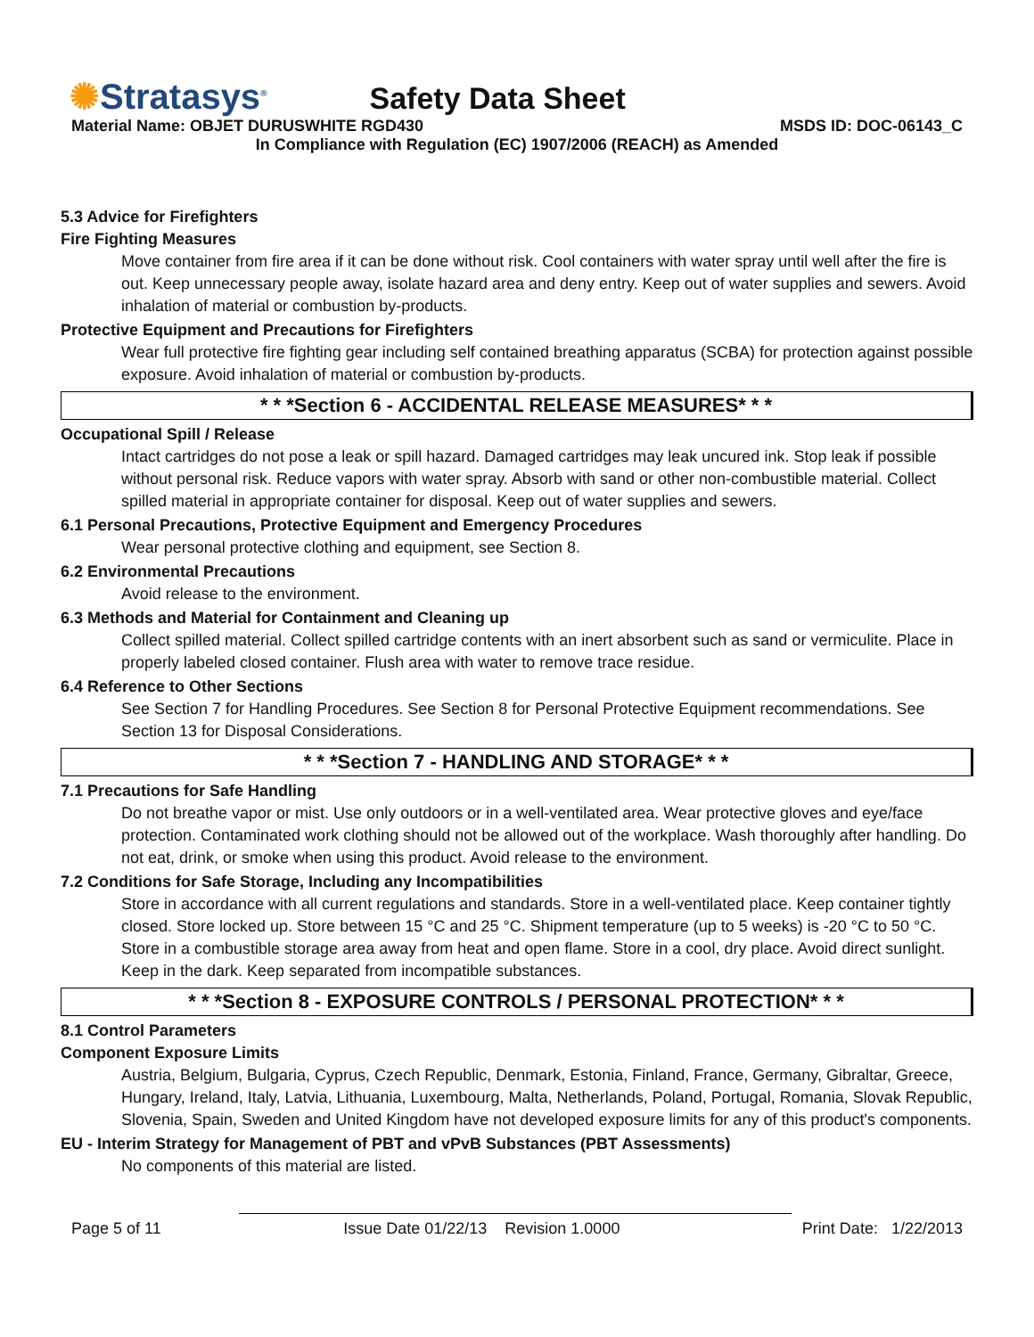✺Stratasys<sup>®</sup> Safety Data Sheet
Material Name: OBJET DURUSWHITE RGD430 MSDS ID: DOC-06143_C
In Compliance with Regulation (EC) 1907/2006 (REACH) as Amended
5.3 Advice for Firefighters
Fire Fighting Measures
Move container from fire area if it can be done without risk. Cool containers with water spray until well after the fire is out. Keep unnecessary people away, isolate hazard area and deny entry. Keep out of water supplies and sewers. Avoid inhalation of material or combustion by-products.
Protective Equipment and Precautions for Firefighters
Wear full protective fire fighting gear including self contained breathing apparatus (SCBA) for protection against possible exposure. Avoid inhalation of material or combustion by-products.
* * *Section 6 - ACCIDENTAL RELEASE MEASURES* * *
Occupational Spill / Release
Intact cartridges do not pose a leak or spill hazard. Damaged cartridges may leak uncured ink. Stop leak if possible without personal risk. Reduce vapors with water spray. Absorb with sand or other non-combustible material. Collect spilled material in appropriate container for disposal. Keep out of water supplies and sewers.
6.1 Personal Precautions, Protective Equipment and Emergency Procedures
Wear personal protective clothing and equipment, see Section 8.
6.2 Environmental Precautions
Avoid release to the environment.
6.3 Methods and Material for Containment and Cleaning up
Collect spilled material. Collect spilled cartridge contents with an inert absorbent such as sand or vermiculite. Place in properly labeled closed container. Flush area with water to remove trace residue.
6.4 Reference to Other Sections
See Section 7 for Handling Procedures. See Section 8 for Personal Protective Equipment recommendations. See Section 13 for Disposal Considerations.
* * *Section 7 - HANDLING AND STORAGE* * *
7.1 Precautions for Safe Handling
Do not breathe vapor or mist. Use only outdoors or in a well-ventilated area. Wear protective gloves and eye/face protection. Contaminated work clothing should not be allowed out of the workplace. Wash thoroughly after handling. Do not eat, drink, or smoke when using this product. Avoid release to the environment.
7.2 Conditions for Safe Storage, Including any Incompatibilities
Store in accordance with all current regulations and standards. Store in a well-ventilated place. Keep container tightly closed. Store locked up. Store between 15 °C and 25 °C. Shipment temperature (up to 5 weeks) is -20 °C to 50 °C. Store in a combustible storage area away from heat and open flame. Store in a cool, dry place. Avoid direct sunlight. Keep in the dark. Keep separated from incompatible substances.
* * *Section 8 - EXPOSURE CONTROLS / PERSONAL PROTECTION* * *
8.1 Control Parameters
Component Exposure Limits
Austria, Belgium, Bulgaria, Cyprus, Czech Republic, Denmark, Estonia, Finland, France, Germany, Gibraltar, Greece, Hungary, Ireland, Italy, Latvia, Lithuania, Luxembourg, Malta, Netherlands, Poland, Portugal, Romania, Slovak Republic, Slovenia, Spain, Sweden and United Kingdom have not developed exposure limits for any of this product's components.
EU - Interim Strategy for Management of PBT and vPvB Substances (PBT Assessments)
No components of this material are listed.
Page 5 of 11 Issue Date 01/22/13 Revision 1.0000 Print Date: 1/22/2013